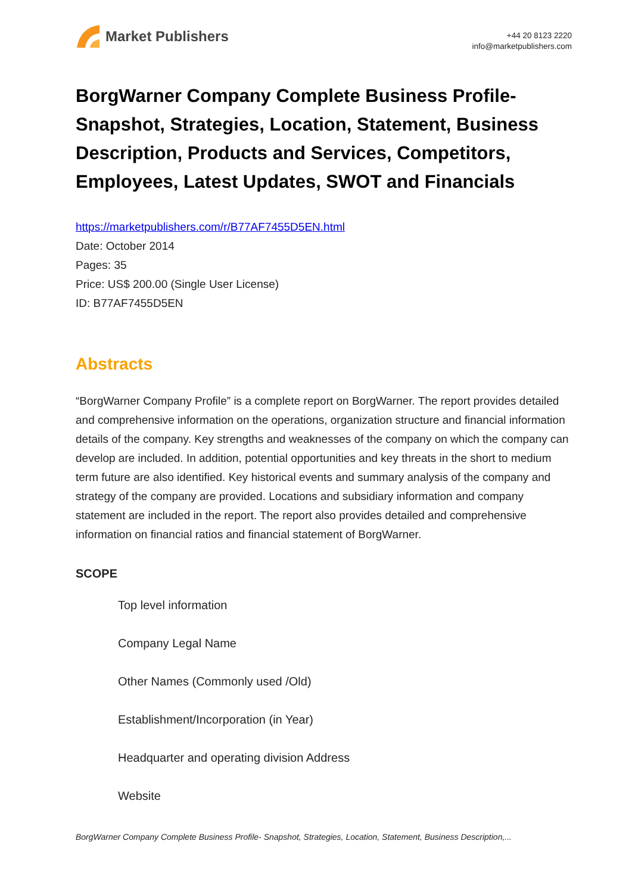Market Publishers
+44 20 8123 2220
info@marketpublishers.com
BorgWarner Company Complete Business Profile- Snapshot, Strategies, Location, Statement, Business Description, Products and Services, Competitors, Employees, Latest Updates, SWOT and Financials
https://marketpublishers.com/r/B77AF7455D5EN.html
Date: October 2014
Pages: 35
Price: US$ 200.00 (Single User License)
ID: B77AF7455D5EN
Abstracts
“BorgWarner Company Profile” is a complete report on BorgWarner. The report provides detailed and comprehensive information on the operations, organization structure and financial information details of the company. Key strengths and weaknesses of the company on which the company can develop are included. In addition, potential opportunities and key threats in the short to medium term future are also identified. Key historical events and summary analysis of the company and strategy of the company are provided. Locations and subsidiary information and company statement are included in the report. The report also provides detailed and comprehensive information on financial ratios and financial statement of BorgWarner.
SCOPE
Top level information
Company Legal Name
Other Names (Commonly used /Old)
Establishment/Incorporation (in Year)
Headquarter and operating division Address
Website
BorgWarner Company Complete Business Profile- Snapshot, Strategies, Location, Statement, Business Description,...